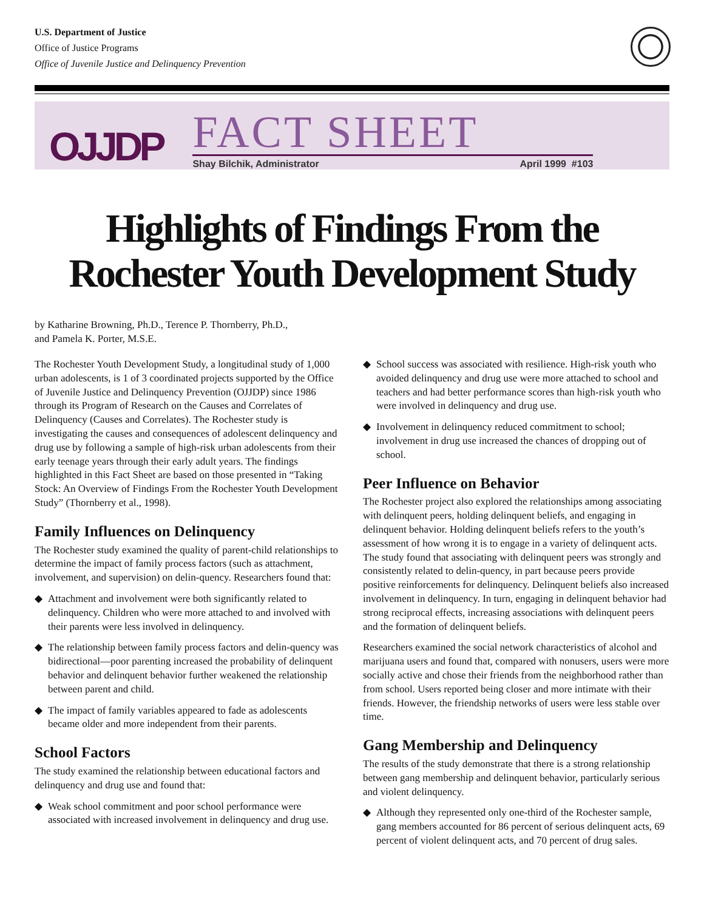U.S. Department of Justice
Office of Justice Programs
Office of Juvenile Justice and Delinquency Prevention
OJJDP
FACT SHEET
Shay Bilchik, Administrator April 1999 #103
Highlights of Findings From the
Rochester Youth Development Study
by Katharine Browning, Ph.D., Terence P. Thornberry, Ph.D.,
and Pamela K. Porter, M.S.E.
The Rochester Youth Development Study, a longitudinal study of 1,000 urban adolescents, is 1 of 3 coordinated projects supported by the Office of Juvenile Justice and Delinquency Prevention (OJJDP) since 1986 through its Program of Research on the Causes and Correlates of Delinquency (Causes and Correlates). The Rochester study is investigating the causes and consequences of adolescent delinquency and drug use by following a sample of high-risk urban adolescents from their early teenage years through their early adult years. The findings highlighted in this Fact Sheet are based on those presented in “Taking Stock: An Overview of Findings From the Rochester Youth Development Study” (Thornberry et al., 1998).
Family Influences on Delinquency
The Rochester study examined the quality of parent-child relationships to determine the impact of family process factors (such as attachment, involvement, and supervision) on delin-quency. Researchers found that:
◆ Attachment and involvement were both significantly related to delinquency. Children who were more attached to and involved with their parents were less involved in delinquency.
◆ The relationship between family process factors and delin-quency was bidirectional—poor parenting increased the probability of delinquent behavior and delinquent behavior further weakened the relationship between parent and child.
◆ The impact of family variables appeared to fade as adolescents became older and more independent from their parents.
School Factors
The study examined the relationship between educational factors and delinquency and drug use and found that:
◆ Weak school commitment and poor school performance were associated with increased involvement in delinquency and drug use.
◆ School success was associated with resilience. High-risk youth who avoided delinquency and drug use were more attached to school and teachers and had better performance scores than high-risk youth who were involved in delinquency and drug use.
◆ Involvement in delinquency reduced commitment to school; involvement in drug use increased the chances of dropping out of school.
Peer Influence on Behavior
The Rochester project also explored the relationships among associating with delinquent peers, holding delinquent beliefs, and engaging in delinquent behavior. Holding delinquent beliefs refers to the youth’s assessment of how wrong it is to engage in a variety of delinquent acts. The study found that associating with delinquent peers was strongly and consistently related to delin-quency, in part because peers provide positive reinforcements for delinquency. Delinquent beliefs also increased involvement in delinquency. In turn, engaging in delinquent behavior had strong reciprocal effects, increasing associations with delinquent peers and the formation of delinquent beliefs.
Researchers examined the social network characteristics of alcohol and marijuana users and found that, compared with nonusers, users were more socially active and chose their friends from the neighborhood rather than from school. Users reported being closer and more intimate with their friends. However, the friendship networks of users were less stable over time.
Gang Membership and Delinquency
The results of the study demonstrate that there is a strong relationship between gang membership and delinquent behavior, particularly serious and violent delinquency.
◆ Although they represented only one-third of the Rochester sample, gang members accounted for 86 percent of serious delinquent acts, 69 percent of violent delinquent acts, and 70 percent of drug sales.